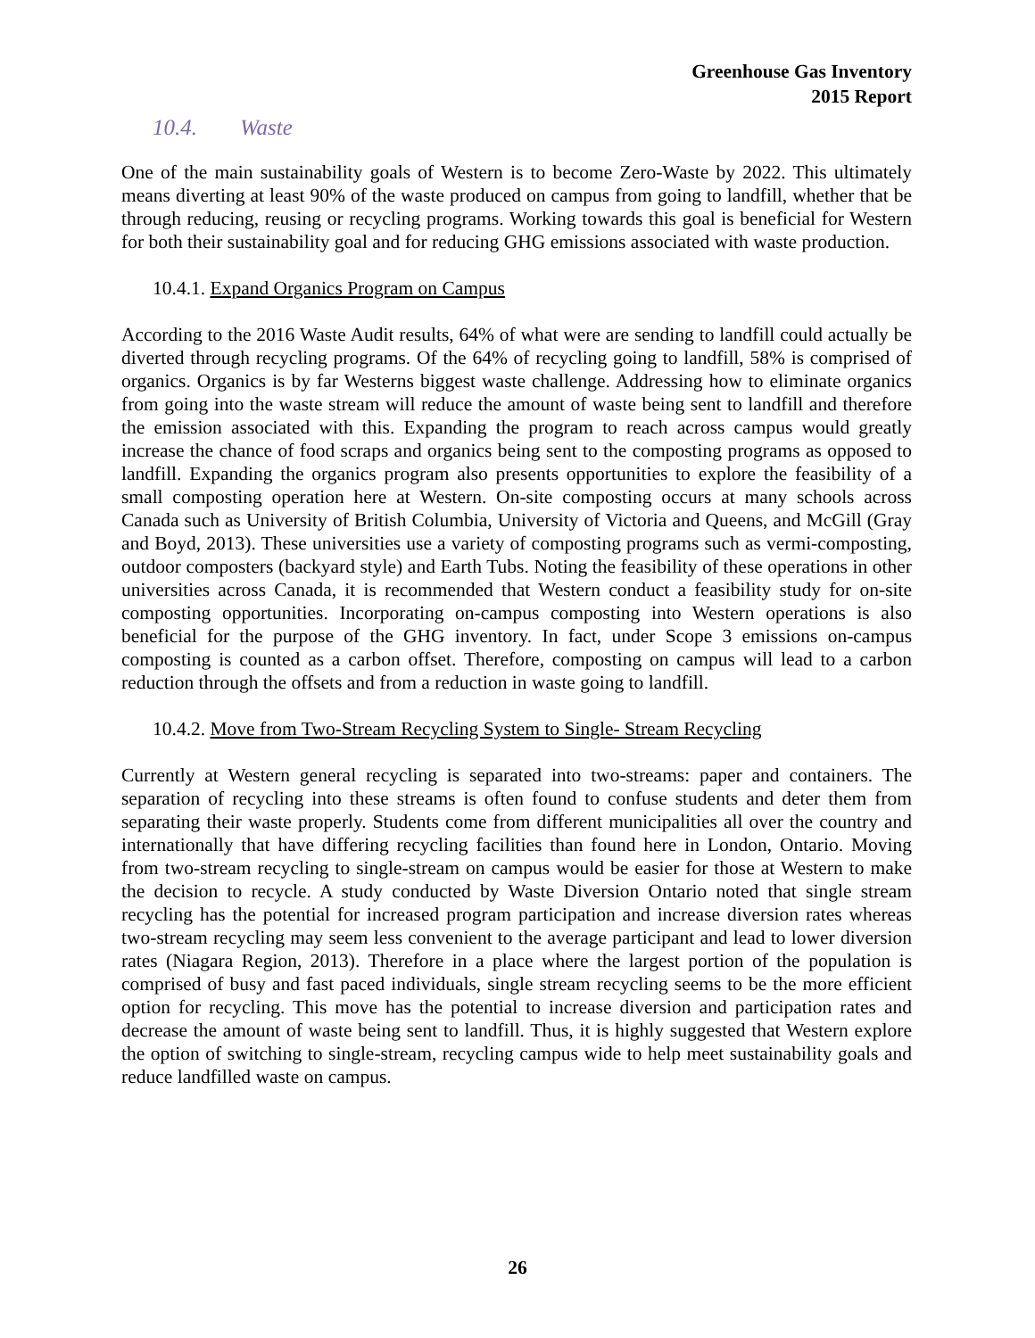Greenhouse Gas Inventory
2015 Report
10.4. Waste
One of the main sustainability goals of Western is to become Zero-Waste by 2022. This ultimately means diverting at least 90% of the waste produced on campus from going to landfill, whether that be through reducing, reusing or recycling programs. Working towards this goal is beneficial for Western for both their sustainability goal and for reducing GHG emissions associated with waste production.
10.4.1. Expand Organics Program on Campus
According to the 2016 Waste Audit results, 64% of what were are sending to landfill could actually be diverted through recycling programs. Of the 64% of recycling going to landfill, 58% is comprised of organics. Organics is by far Westerns biggest waste challenge. Addressing how to eliminate organics from going into the waste stream will reduce the amount of waste being sent to landfill and therefore the emission associated with this. Expanding the program to reach across campus would greatly increase the chance of food scraps and organics being sent to the composting programs as opposed to landfill. Expanding the organics program also presents opportunities to explore the feasibility of a small composting operation here at Western. On-site composting occurs at many schools across Canada such as University of British Columbia, University of Victoria and Queens, and McGill (Gray and Boyd, 2013). These universities use a variety of composting programs such as vermi-composting, outdoor composters (backyard style) and Earth Tubs. Noting the feasibility of these operations in other universities across Canada, it is recommended that Western conduct a feasibility study for on-site composting opportunities. Incorporating on-campus composting into Western operations is also beneficial for the purpose of the GHG inventory. In fact, under Scope 3 emissions on-campus composting is counted as a carbon offset. Therefore, composting on campus will lead to a carbon reduction through the offsets and from a reduction in waste going to landfill.
10.4.2. Move from Two-Stream Recycling System to Single- Stream Recycling
Currently at Western general recycling is separated into two-streams: paper and containers. The separation of recycling into these streams is often found to confuse students and deter them from separating their waste properly. Students come from different municipalities all over the country and internationally that have differing recycling facilities than found here in London, Ontario. Moving from two-stream recycling to single-stream on campus would be easier for those at Western to make the decision to recycle. A study conducted by Waste Diversion Ontario noted that single stream recycling has the potential for increased program participation and increase diversion rates whereas two-stream recycling may seem less convenient to the average participant and lead to lower diversion rates (Niagara Region, 2013). Therefore in a place where the largest portion of the population is comprised of busy and fast paced individuals, single stream recycling seems to be the more efficient option for recycling. This move has the potential to increase diversion and participation rates and decrease the amount of waste being sent to landfill. Thus, it is highly suggested that Western explore the option of switching to single-stream, recycling campus wide to help meet sustainability goals and reduce landfilled waste on campus.
26